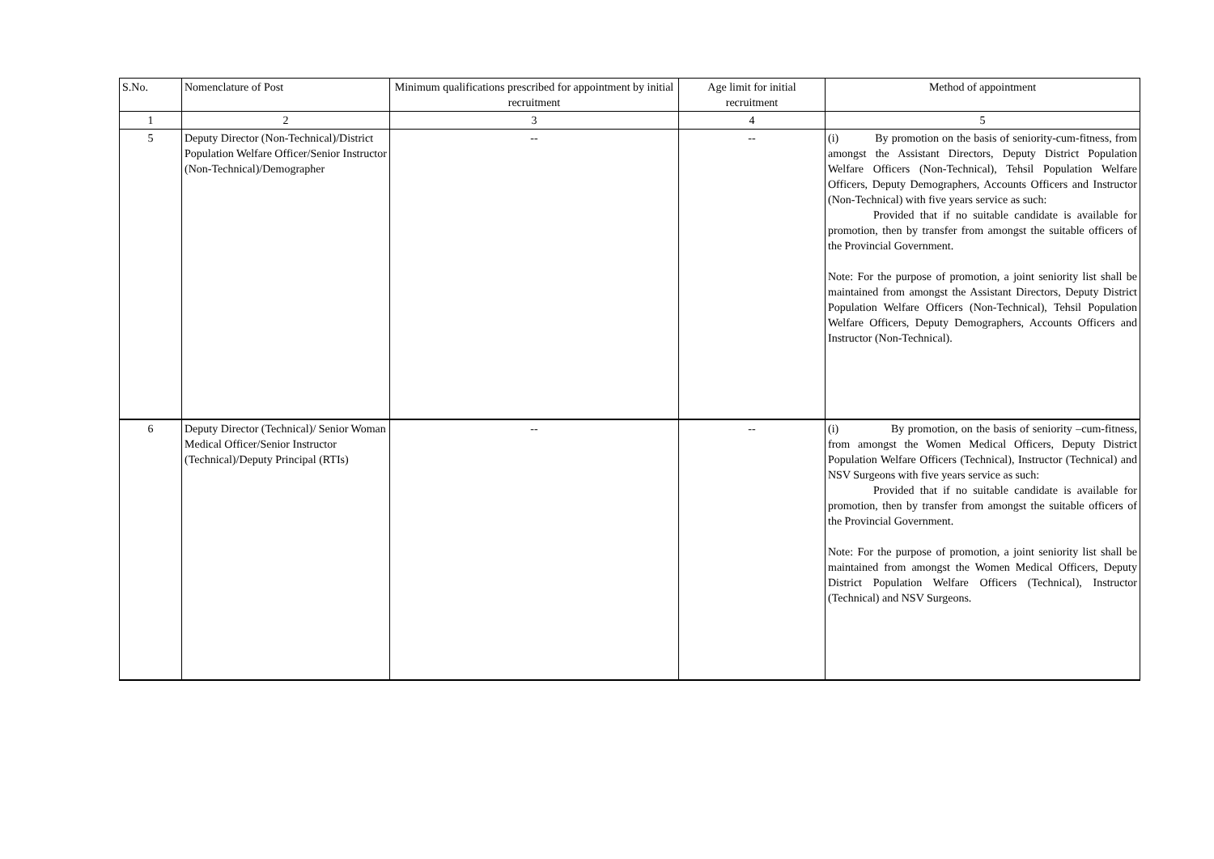| S.No. | Nomenclature of Post | Minimum qualifications prescribed for appointment by initial recruitment | Age limit for initial recruitment | Method of appointment |
| --- | --- | --- | --- | --- |
| 1 | 2 | 3 | 4 | 5 |
| 5 | Deputy Director (Non-Technical)/District Population Welfare Officer/Senior Instructor (Non-Technical)/Demographer | -- | -- | (i) By promotion on the basis of seniority-cum-fitness, from amongst the Assistant Directors, Deputy District Population Welfare Officers (Non-Technical), Tehsil Population Welfare Officers, Deputy Demographers, Accounts Officers and Instructor (Non-Technical) with five years service as such: Provided that if no suitable candidate is available for promotion, then by transfer from amongst the suitable officers of the Provincial Government. Note: For the purpose of promotion, a joint seniority list shall be maintained from amongst the Assistant Directors, Deputy District Population Welfare Officers (Non-Technical), Tehsil Population Welfare Officers, Deputy Demographers, Accounts Officers and Instructor (Non-Technical). |
| 6 | Deputy Director (Technical)/ Senior Woman Medical Officer/Senior Instructor (Technical)/Deputy Principal (RTIs) | -- | -- | (i) By promotion, on the basis of seniority –cum-fitness, from amongst the Women Medical Officers, Deputy District Population Welfare Officers (Technical), Instructor (Technical) and NSV Surgeons with five years service as such: Provided that if no suitable candidate is available for promotion, then by transfer from amongst the suitable officers of the Provincial Government. Note: For the purpose of promotion, a joint seniority list shall be maintained from amongst the Women Medical Officers, Deputy District Population Welfare Officers (Technical), Instructor (Technical) and NSV Surgeons. |